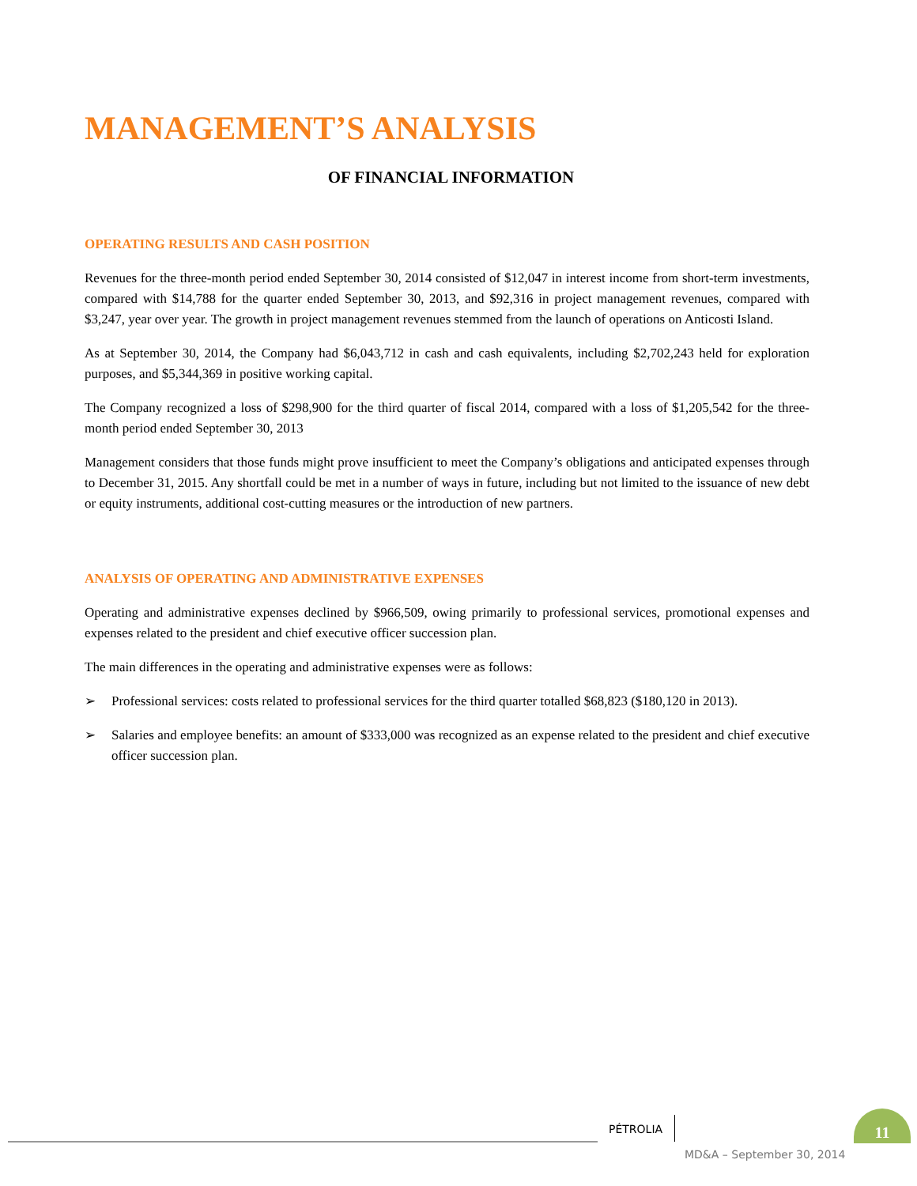MANAGEMENT’S ANALYSIS
OF FINANCIAL INFORMATION
OPERATING RESULTS AND CASH POSITION
Revenues for the three-month period ended September 30, 2014 consisted of $12,047 in interest income from short-term investments, compared with $14,788 for the quarter ended September 30, 2013, and $92,316 in project management revenues, compared with $3,247, year over year. The growth in project management revenues stemmed from the launch of operations on Anticosti Island.
As at September 30, 2014, the Company had $6,043,712 in cash and cash equivalents, including $2,702,243 held for exploration purposes, and $5,344,369 in positive working capital.
The Company recognized a loss of $298,900 for the third quarter of fiscal 2014, compared with a loss of $1,205,542 for the three-month period ended September 30, 2013
Management considers that those funds might prove insufficient to meet the Company’s obligations and anticipated expenses through to December 31, 2015. Any shortfall could be met in a number of ways in future, including but not limited to the issuance of new debt or equity instruments, additional cost-cutting measures or the introduction of new partners.
ANALYSIS OF OPERATING AND ADMINISTRATIVE EXPENSES
Operating and administrative expenses declined by $966,509, owing primarily to professional services, promotional expenses and expenses related to the president and chief executive officer succession plan.
The main differences in the operating and administrative expenses were as follows:
➢ Professional services: costs related to professional services for the third quarter totalled $68,823 ($180,120 in 2013).
➢ Salaries and employee benefits: an amount of $333,000 was recognized as an expense related to the president and chief executive officer succession plan.
PÉTROLIA
11
MD&A – September 30, 2014